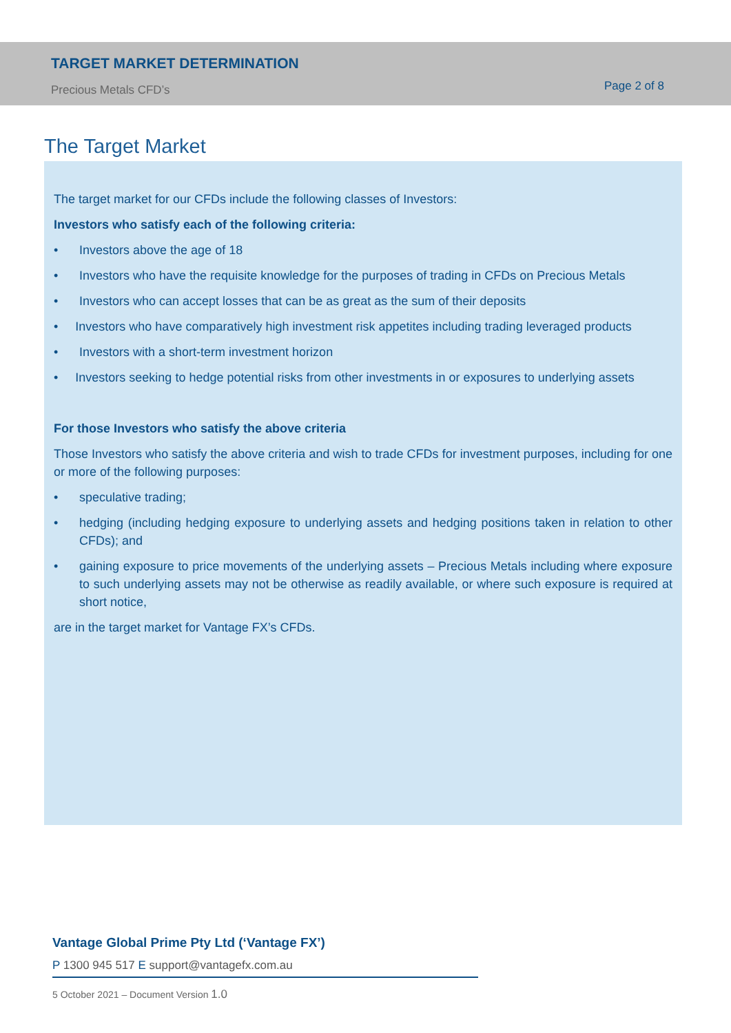TARGET MARKET DETERMINATION
Precious Metals CFD’s Page 2 of 8
The Target Market
The target market for our CFDs include the following classes of Investors:
Investors who satisfy each of the following criteria:
• Investors above the age of 18
• Investors who have the requisite knowledge for the purposes of trading in CFDs on Precious Metals
• Investors who can accept losses that can be as great as the sum of their deposits
• Investors who have comparatively high investment risk appetites including trading leveraged products
• Investors with a short-term investment horizon
• Investors seeking to hedge potential risks from other investments in or exposures to underlying assets
For those Investors who satisfy the above criteria
Those Investors who satisfy the above criteria and wish to trade CFDs for investment purposes, including for one or more of the following purposes:
• speculative trading;
• hedging (including hedging exposure to underlying assets and hedging positions taken in relation to other CFDs); and
• gaining exposure to price movements of the underlying assets – Precious Metals including where exposure to such underlying assets may not be otherwise as readily available, or where such exposure is required at short notice,
are in the target market for Vantage FX’s CFDs.
Vantage Global Prime Pty Ltd (‘Vantage FX’)
P 1300 945 517 E support@vantagefx.com.au
5 October 2021 – Document Version 1.0